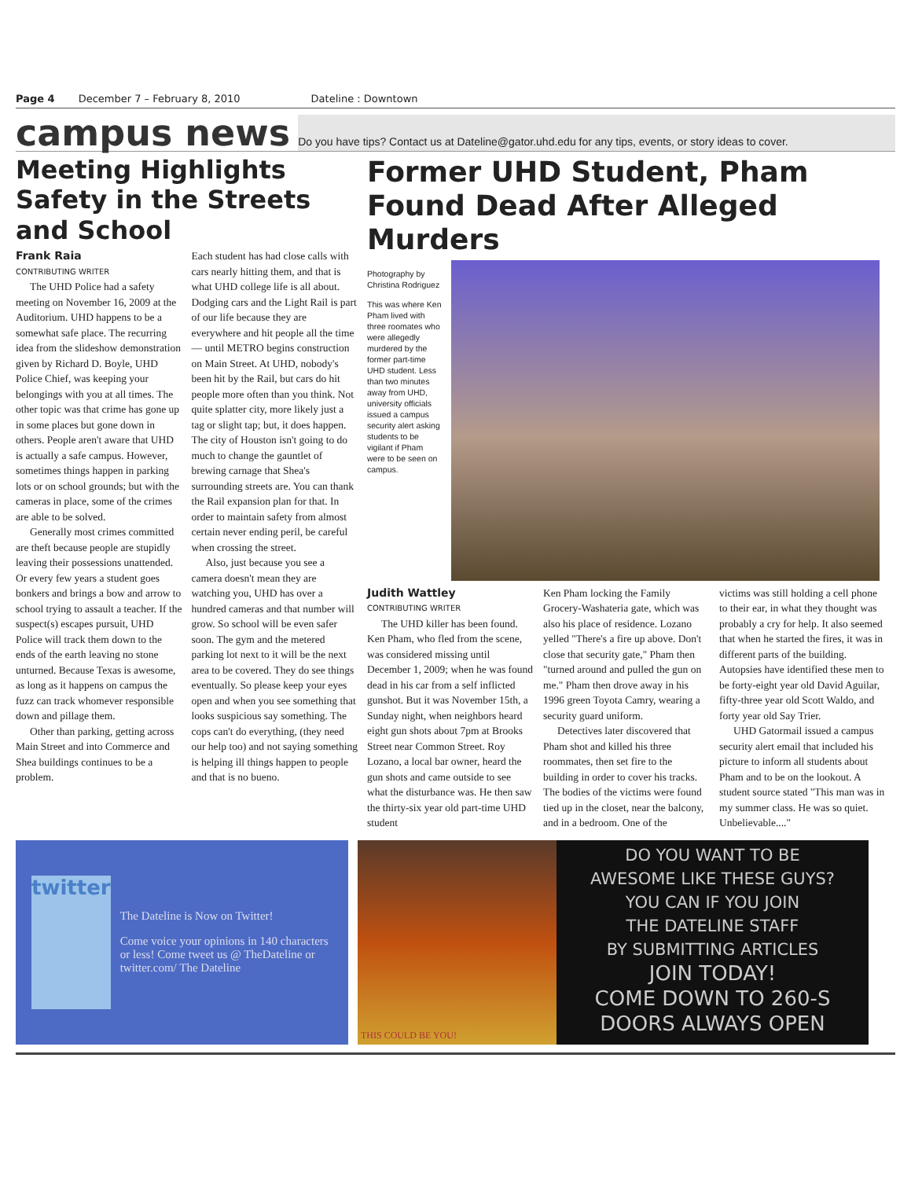Page 4 December 7 – February 8, 2010 Dateline : Downtown
campus news Do you have tips? Contact us at Dateline@gator.uhd.edu for any tips, events, or story ideas to cover.
Meeting Highlights Safety in the Streets and School
Frank Raia
CONTRIBUTING WRITER
The UHD Police had a safety meeting on November 16, 2009 at the Auditorium. UHD happens to be a somewhat safe place. The recurring idea from the slideshow demonstration given by Richard D. Boyle, UHD Police Chief, was keeping your belongings with you at all times. The other topic was that crime has gone up in some places but gone down in others. People aren't aware that UHD is actually a safe campus. However, sometimes things happen in parking lots or on school grounds; but with the cameras in place, some of the crimes are able to be solved.
Generally most crimes committed are theft because people are stupidly leaving their possessions unattended. Or every few years a student goes bonkers and brings a bow and arrow to school trying to assault a teacher. If the suspect(s) escapes pursuit, UHD Police will track them down to the ends of the earth leaving no stone unturned. Because Texas is awesome, as long as it happens on campus the fuzz can track whomever responsible down and pillage them.
Other than parking, getting across Main Street and into Commerce and Shea buildings continues to be a problem.
Each student has had close calls with cars nearly hitting them, and that is what UHD college life is all about. Dodging cars and the Light Rail is part of our life because they are everywhere and hit people all the time — until METRO begins construction on Main Street. At UHD, nobody's been hit by the Rail, but cars do hit people more often than you think. Not quite splatter city, more likely just a tag or slight tap; but, it does happen. The city of Houston isn't going to do much to change the gauntlet of brewing carnage that Shea's surrounding streets are. You can thank the Rail expansion plan for that. In order to maintain safety from almost certain never ending peril, be careful when crossing the street.
Also, just because you see a camera doesn't mean they are watching you, UHD has over a hundred cameras and that number will grow. So school will be even safer soon. The gym and the metered parking lot next to it will be the next area to be covered. They do see things eventually. So please keep your eyes open and when you see something that looks suspicious say something. The cops can't do everything, (they need our help too) and not saying something is helping ill things happen to people and that is no bueno.
Former UHD Student, Pham Found Dead After Alleged Murders
Photography by Christina Rodriguez
This was where Ken Pham lived with three roomates who were allegedly murdered by the former part-time UHD student. Less than two minutes away from UHD, university officials issued a campus security alert asking students to be vigilant if Pham were to be seen on campus.
Judith Wattley
CONTRIBUTING WRITER
The UHD killer has been found. Ken Pham, who fled from the scene, was considered missing until December 1, 2009; when he was found dead in his car from a self inflicted gunshot. But it was November 15th, a Sunday night, when neighbors heard eight gun shots about 7pm at Brooks Street near Common Street. Roy Lozano, a local bar owner, heard the gun shots and came outside to see what the disturbance was. He then saw the thirty-six year old part-time UHD student
Ken Pham locking the Family Grocery-Washateria gate, which was also his place of residence. Lozano yelled "There's a fire up above. Don't close that security gate," Pham then "turned around and pulled the gun on me." Pham then drove away in his 1996 green Toyota Camry, wearing a security guard uniform.
Detectives later discovered that Pham shot and killed his three roommates, then set fire to the building in order to cover his tracks. The bodies of the victims were found tied up in the closet, near the balcony, and in a bedroom. One of the
victims was still holding a cell phone to their ear, in what they thought was probably a cry for help. It also seemed that when he started the fires, it was in different parts of the building. Autopsies have identified these men to be forty-eight year old David Aguilar, fifty-three year old Scott Waldo, and forty year old Say Trier.
UHD Gatormail issued a campus security alert email that included his picture to inform all students about Pham and to be on the lookout. A student source stated "This man was in my summer class. He was so quiet. Unbelievable...."
twitter
The Dateline is Now on Twitter!
Come voice your opinions in 140 characters or less! Come tweet us @ TheDateline or twitter.com/ The Dateline
THIS COULD BE YOU!
DO YOU WANT TO BE
AWESOME LIKE THESE GUYS?
YOU CAN IF YOU JOIN
THE DATELINE STAFF
BY SUBMITTING ARTICLES
JOIN TODAY!
COME DOWN TO 260-S
DOORS ALWAYS OPEN